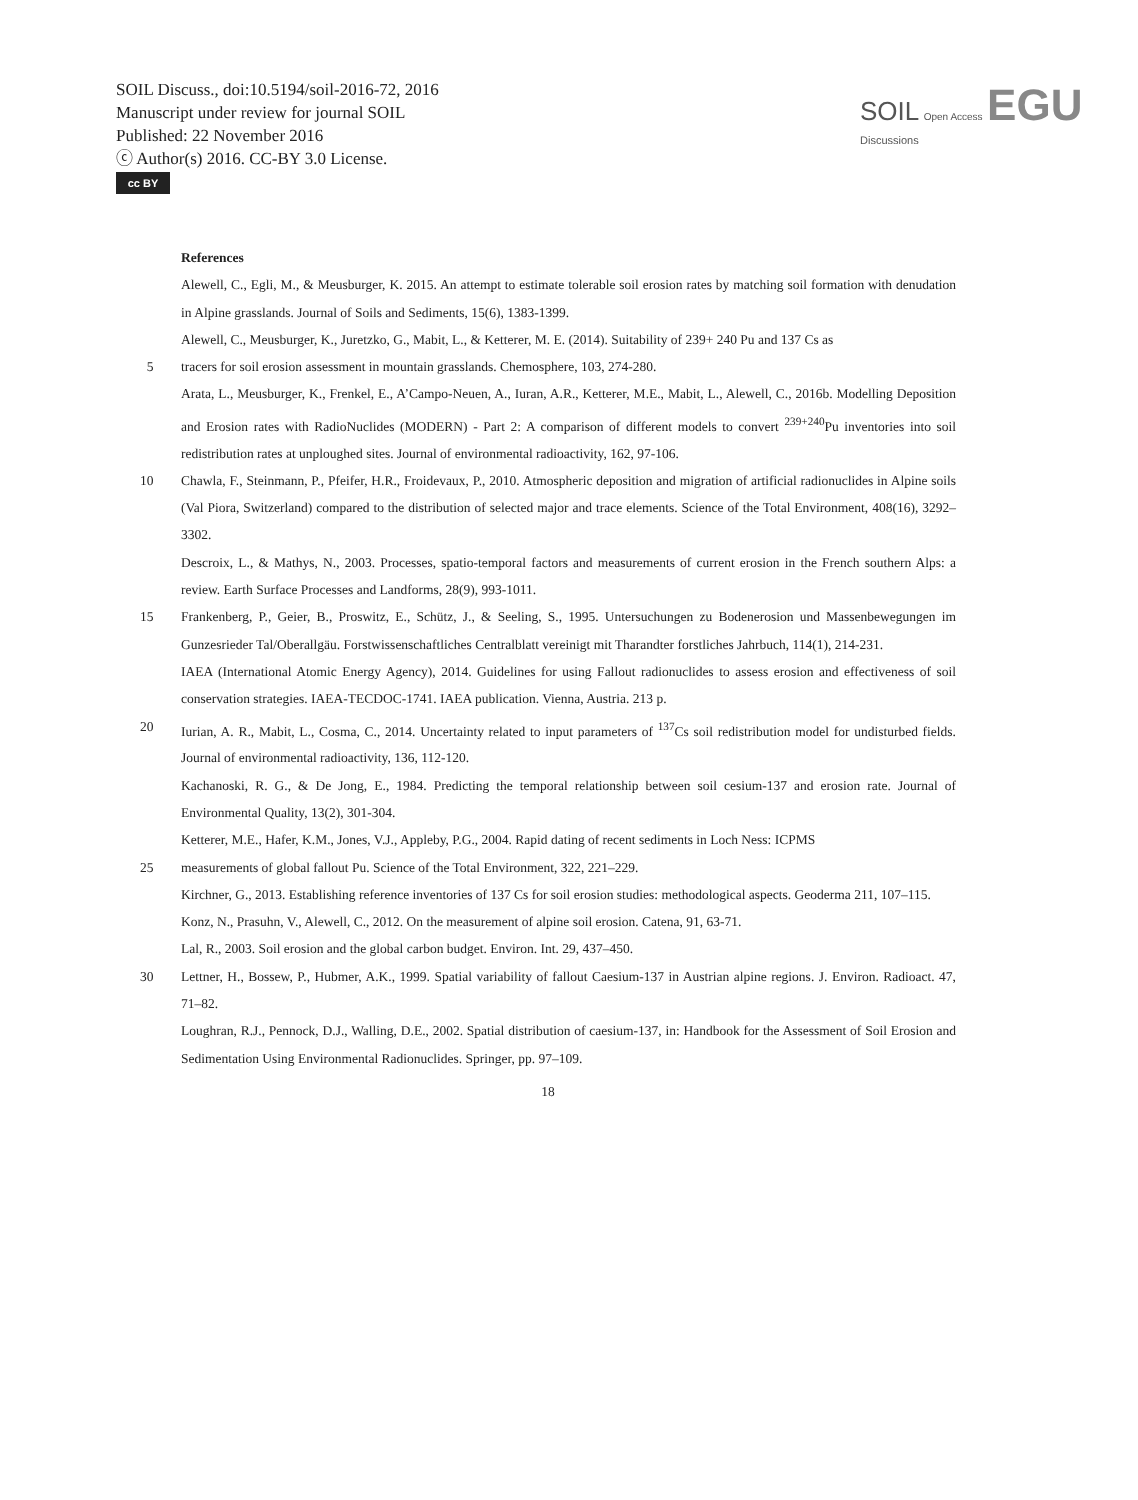SOIL Discuss., doi:10.5194/soil-2016-72, 2016
Manuscript under review for journal SOIL
Published: 22 November 2016
ⓒ Author(s) 2016. CC-BY 3.0 License.
cc BY
SOIL Open Access EGU
Discussions
References
Alewell, C., Egli, M., & Meusburger, K. 2015. An attempt to estimate tolerable soil erosion rates by matching soil formation with denudation in Alpine grasslands. Journal of Soils and Sediments, 15(6), 1383-1399.
Alewell, C., Meusburger, K., Juretzko, G., Mabit, L., & Ketterer, M. E. (2014). Suitability of 239+ 240 Pu and 137 Cs as
5 tracers for soil erosion assessment in mountain grasslands. Chemosphere, 103, 274-280.
Arata, L., Meusburger, K., Frenkel, E., A’Campo-Neuen, A., Iuran, A.R., Ketterer, M.E., Mabit, L., Alewell, C., 2016b. Modelling Deposition and Erosion rates with RadioNuclides (MODERN) - Part 2: A comparison of different models to convert <sup>239+240</sup>Pu inventories into soil redistribution rates at unploughed sites. Journal of environmental radioactivity, 162, 97-106.
10 Chawla, F., Steinmann, P., Pfeifer, H.R., Froidevaux, P., 2010. Atmospheric deposition and migration of artificial radionuclides in Alpine soils (Val Piora, Switzerland) compared to the distribution of selected major and trace elements. Science of the Total Environment, 408(16), 3292–3302.
Descroix, L., & Mathys, N., 2003. Processes, spatio‐temporal factors and measurements of current erosion in the French southern Alps: a review. Earth Surface Processes and Landforms, 28(9), 993-1011.
15 Frankenberg, P., Geier, B., Proswitz, E., Schütz, J., & Seeling, S., 1995. Untersuchungen zu Bodenerosion und Massenbewegungen im Gunzesrieder Tal/Oberallgäu. Forstwissenschaftliches Centralblatt vereinigt mit Tharandter forstliches Jahrbuch, 114(1), 214-231.
IAEA (International Atomic Energy Agency), 2014. Guidelines for using Fallout radionuclides to assess erosion and effectiveness of soil conservation strategies. IAEA-TECDOC-1741. IAEA publication. Vienna, Austria. 213 p.
20 Iurian, A. R., Mabit, L., Cosma, C., 2014. Uncertainty related to input parameters of <sup>137</sup>Cs soil redistribution model for undisturbed fields. Journal of environmental radioactivity, 136, 112-120.
Kachanoski, R. G., & De Jong, E., 1984. Predicting the temporal relationship between soil cesium-137 and erosion rate. Journal of Environmental Quality, 13(2), 301-304.
Ketterer, M.E., Hafer, K.M., Jones, V.J., Appleby, P.G., 2004. Rapid dating of recent sediments in Loch Ness: ICPMS
25 measurements of global fallout Pu. Science of the Total Environment, 322, 221–229.
Kirchner, G., 2013. Establishing reference inventories of 137 Cs for soil erosion studies: methodological aspects. Geoderma 211, 107–115.
Konz, N., Prasuhn, V., Alewell, C., 2012. On the measurement of alpine soil erosion. Catena, 91, 63-71.
Lal, R., 2003. Soil erosion and the global carbon budget. Environ. Int. 29, 437–450.
30 Lettner, H., Bossew, P., Hubmer, A.K., 1999. Spatial variability of fallout Caesium-137 in Austrian alpine regions. J. Environ. Radioact. 47, 71–82.
Loughran, R.J., Pennock, D.J., Walling, D.E., 2002. Spatial distribution of caesium-137, in: Handbook for the Assessment of Soil Erosion and Sedimentation Using Environmental Radionuclides. Springer, pp. 97–109.
18